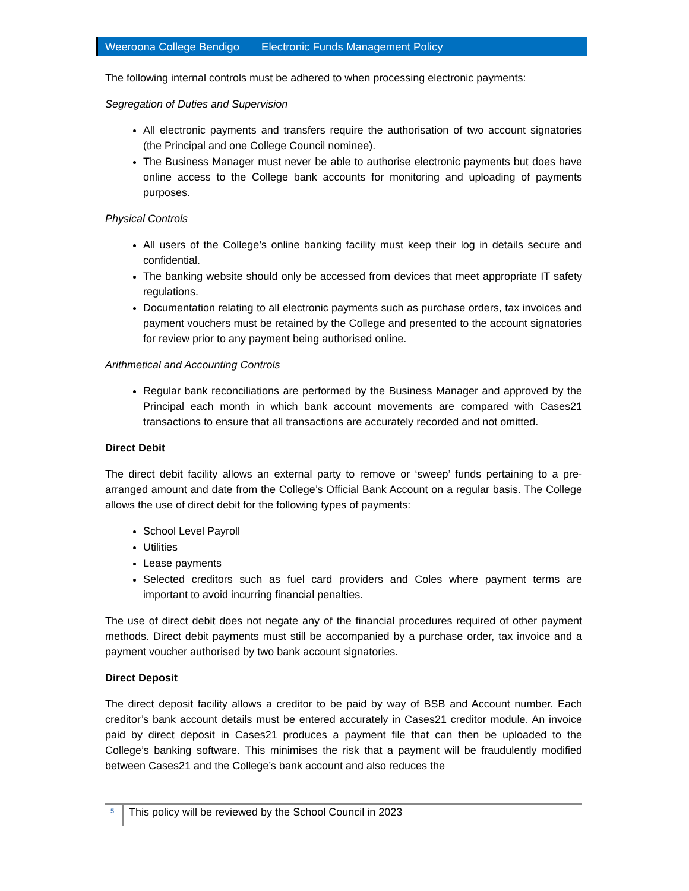Weeroona College Bendigo Electronic Funds Management Policy
The following internal controls must be adhered to when processing electronic payments:
Segregation of Duties and Supervision
All electronic payments and transfers require the authorisation of two account signatories (the Principal and one College Council nominee).
The Business Manager must never be able to authorise electronic payments but does have online access to the College bank accounts for monitoring and uploading of payments purposes.
Physical Controls
All users of the College’s online banking facility must keep their log in details secure and confidential.
The banking website should only be accessed from devices that meet appropriate IT safety regulations.
Documentation relating to all electronic payments such as purchase orders, tax invoices and payment vouchers must be retained by the College and presented to the account signatories for review prior to any payment being authorised online.
Arithmetical and Accounting Controls
Regular bank reconciliations are performed by the Business Manager and approved by the Principal each month in which bank account movements are compared with Cases21 transactions to ensure that all transactions are accurately recorded and not omitted.
Direct Debit
The direct debit facility allows an external party to remove or ‘sweep’ funds pertaining to a pre-arranged amount and date from the College’s Official Bank Account on a regular basis. The College allows the use of direct debit for the following types of payments:
School Level Payroll
Utilities
Lease payments
Selected creditors such as fuel card providers and Coles where payment terms are important to avoid incurring financial penalties.
The use of direct debit does not negate any of the financial procedures required of other payment methods. Direct debit payments must still be accompanied by a purchase order, tax invoice and a payment voucher authorised by two bank account signatories.
Direct Deposit
The direct deposit facility allows a creditor to be paid by way of BSB and Account number. Each creditor’s bank account details must be entered accurately in Cases21 creditor module. An invoice paid by direct deposit in Cases21 produces a payment file that can then be uploaded to the College’s banking software. This minimises the risk that a payment will be fraudulently modified between Cases21 and the College’s bank account and also reduces the
5 This policy will be reviewed by the School Council in 2023